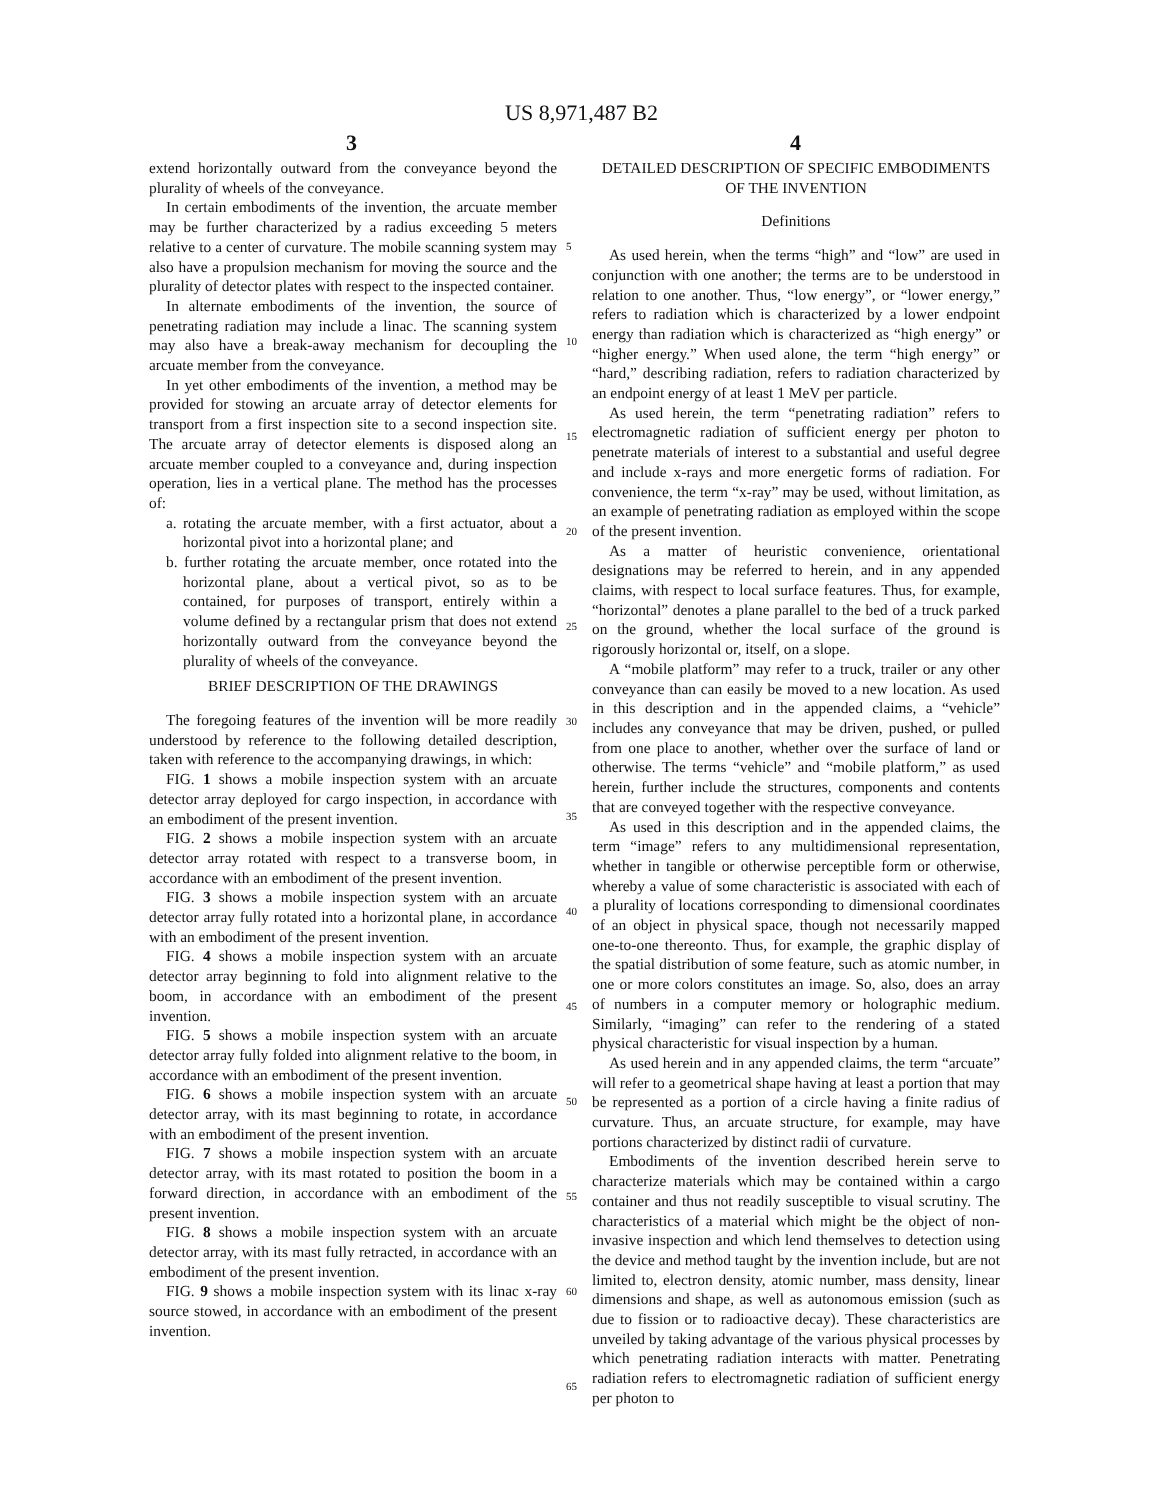US 8,971,487 B2
3 4
extend horizontally outward from the conveyance beyond the plurality of wheels of the conveyance.
In certain embodiments of the invention, the arcuate member may be further characterized by a radius exceeding 5 meters relative to a center of curvature. The mobile scanning system may also have a propulsion mechanism for moving the source and the plurality of detector plates with respect to the inspected container.
In alternate embodiments of the invention, the source of penetrating radiation may include a linac. The scanning system may also have a break-away mechanism for decoupling the arcuate member from the conveyance.
In yet other embodiments of the invention, a method may be provided for stowing an arcuate array of detector elements for transport from a first inspection site to a second inspection site. The arcuate array of detector elements is disposed along an arcuate member coupled to a conveyance and, during inspection operation, lies in a vertical plane. The method has the processes of:
a. rotating the arcuate member, with a first actuator, about a horizontal pivot into a horizontal plane; and
b. further rotating the arcuate member, once rotated into the horizontal plane, about a vertical pivot, so as to be contained, for purposes of transport, entirely within a volume defined by a rectangular prism that does not extend horizontally outward from the conveyance beyond the plurality of wheels of the conveyance.
BRIEF DESCRIPTION OF THE DRAWINGS
The foregoing features of the invention will be more readily understood by reference to the following detailed description, taken with reference to the accompanying drawings, in which:
FIG. 1 shows a mobile inspection system with an arcuate detector array deployed for cargo inspection, in accordance with an embodiment of the present invention.
FIG. 2 shows a mobile inspection system with an arcuate detector array rotated with respect to a transverse boom, in accordance with an embodiment of the present invention.
FIG. 3 shows a mobile inspection system with an arcuate detector array fully rotated into a horizontal plane, in accordance with an embodiment of the present invention.
FIG. 4 shows a mobile inspection system with an arcuate detector array beginning to fold into alignment relative to the boom, in accordance with an embodiment of the present invention.
FIG. 5 shows a mobile inspection system with an arcuate detector array fully folded into alignment relative to the boom, in accordance with an embodiment of the present invention.
FIG. 6 shows a mobile inspection system with an arcuate detector array, with its mast beginning to rotate, in accordance with an embodiment of the present invention.
FIG. 7 shows a mobile inspection system with an arcuate detector array, with its mast rotated to position the boom in a forward direction, in accordance with an embodiment of the present invention.
FIG. 8 shows a mobile inspection system with an arcuate detector array, with its mast fully retracted, in accordance with an embodiment of the present invention.
FIG. 9 shows a mobile inspection system with its linac x-ray source stowed, in accordance with an embodiment of the present invention.
5
10
15
20
25
30
35
40
45
50
55
60
65
DETAILED DESCRIPTION OF SPECIFIC EMBODIMENTS OF THE INVENTION
Definitions
As used herein, when the terms “high” and “low” are used in conjunction with one another; the terms are to be understood in relation to one another. Thus, “low energy”, or “lower energy,” refers to radiation which is characterized by a lower endpoint energy than radiation which is characterized as “high energy” or “higher energy.” When used alone, the term “high energy” or “hard,” describing radiation, refers to radiation characterized by an endpoint energy of at least 1 MeV per particle.
As used herein, the term “penetrating radiation” refers to electromagnetic radiation of sufficient energy per photon to penetrate materials of interest to a substantial and useful degree and include x-rays and more energetic forms of radiation. For convenience, the term “x-ray” may be used, without limitation, as an example of penetrating radiation as employed within the scope of the present invention.
As a matter of heuristic convenience, orientational designations may be referred to herein, and in any appended claims, with respect to local surface features. Thus, for example, “horizontal” denotes a plane parallel to the bed of a truck parked on the ground, whether the local surface of the ground is rigorously horizontal or, itself, on a slope.
A “mobile platform” may refer to a truck, trailer or any other conveyance than can easily be moved to a new location. As used in this description and in the appended claims, a “vehicle” includes any conveyance that may be driven, pushed, or pulled from one place to another, whether over the surface of land or otherwise. The terms “vehicle” and “mobile platform,” as used herein, further include the structures, components and contents that are conveyed together with the respective conveyance.
As used in this description and in the appended claims, the term “image” refers to any multidimensional representation, whether in tangible or otherwise perceptible form or otherwise, whereby a value of some characteristic is associated with each of a plurality of locations corresponding to dimensional coordinates of an object in physical space, though not necessarily mapped one-to-one thereonto. Thus, for example, the graphic display of the spatial distribution of some feature, such as atomic number, in one or more colors constitutes an image. So, also, does an array of numbers in a computer memory or holographic medium. Similarly, “imaging” can refer to the rendering of a stated physical characteristic for visual inspection by a human.
As used herein and in any appended claims, the term “arcuate” will refer to a geometrical shape having at least a portion that may be represented as a portion of a circle having a finite radius of curvature. Thus, an arcuate structure, for example, may have portions characterized by distinct radii of curvature.
Embodiments of the invention described herein serve to characterize materials which may be contained within a cargo container and thus not readily susceptible to visual scrutiny. The characteristics of a material which might be the object of non-invasive inspection and which lend themselves to detection using the device and method taught by the invention include, but are not limited to, electron density, atomic number, mass density, linear dimensions and shape, as well as autonomous emission (such as due to fission or to radioactive decay). These characteristics are unveiled by taking advantage of the various physical processes by which penetrating radiation interacts with matter. Penetrating radiation refers to electromagnetic radiation of sufficient energy per photon to